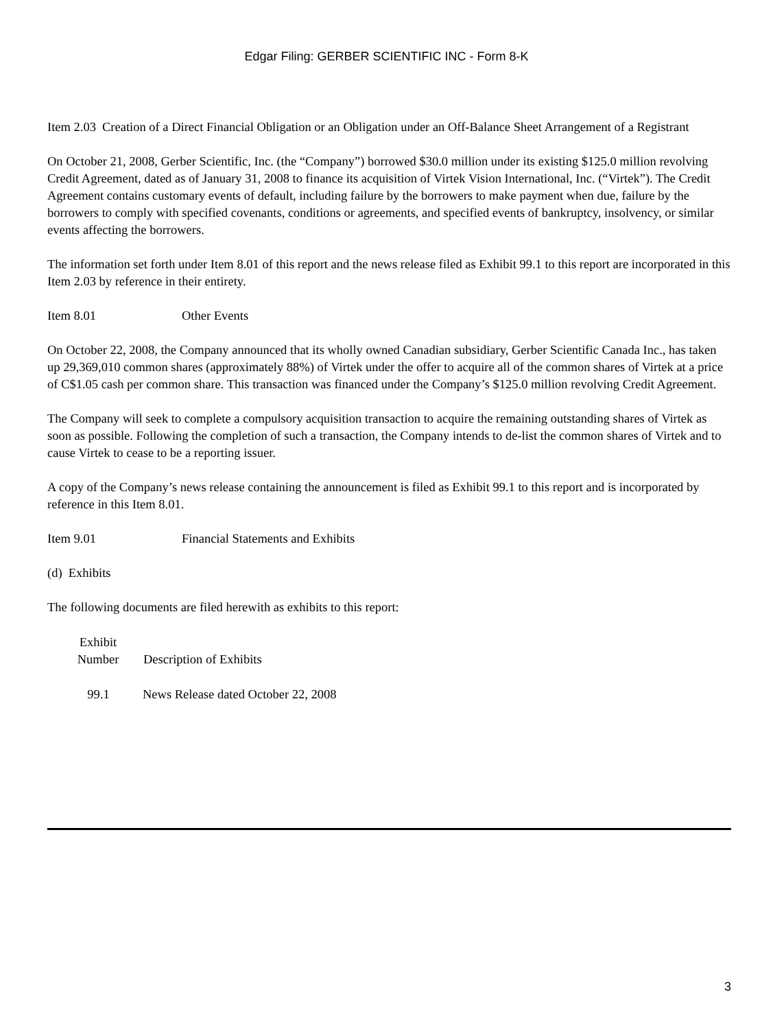Edgar Filing: GERBER SCIENTIFIC INC - Form 8-K
| Item 2.03 | Creation of a Direct Financial Obligation or an Obligation under an Off-Balance Sheet Arrangement of a Registrant |
On October 21, 2008, Gerber Scientific, Inc. (the “Company”) borrowed $30.0 million under its existing $125.0 million revolving Credit Agreement, dated as of January 31, 2008 to finance its acquisition of Virtek Vision International, Inc. (“Virtek”). The Credit Agreement contains customary events of default, including failure by the borrowers to make payment when due, failure by the borrowers to comply with specified covenants, conditions or agreements, and specified events of bankruptcy, insolvency, or similar events affecting the borrowers.
The information set forth under Item 8.01 of this report and the news release filed as Exhibit 99.1 to this report are incorporated in this Item 2.03 by reference in their entirety.
| Item 8.01 | Other Events |
On October 22, 2008, the Company announced that its wholly owned Canadian subsidiary, Gerber Scientific Canada Inc., has taken up 29,369,010 common shares (approximately 88%) of Virtek under the offer to acquire all of the common shares of Virtek at a price of C$1.05 cash per common share. This transaction was financed under the Company’s $125.0 million revolving Credit Agreement.
The Company will seek to complete a compulsory acquisition transaction to acquire the remaining outstanding shares of Virtek as soon as possible. Following the completion of such a transaction, the Company intends to de-list the common shares of Virtek and to cause Virtek to cease to be a reporting issuer.
A copy of the Company’s news release containing the announcement is filed as Exhibit 99.1 to this report and is incorporated by reference in this Item 8.01.
| Item 9.01 | Financial Statements and Exhibits |
(d) Exhibits
The following documents are filed herewith as exhibits to this report:
| Exhibit Number | Description of Exhibits |
| --- | --- |
| 99.1 | News Release dated October 22, 2008 |
3